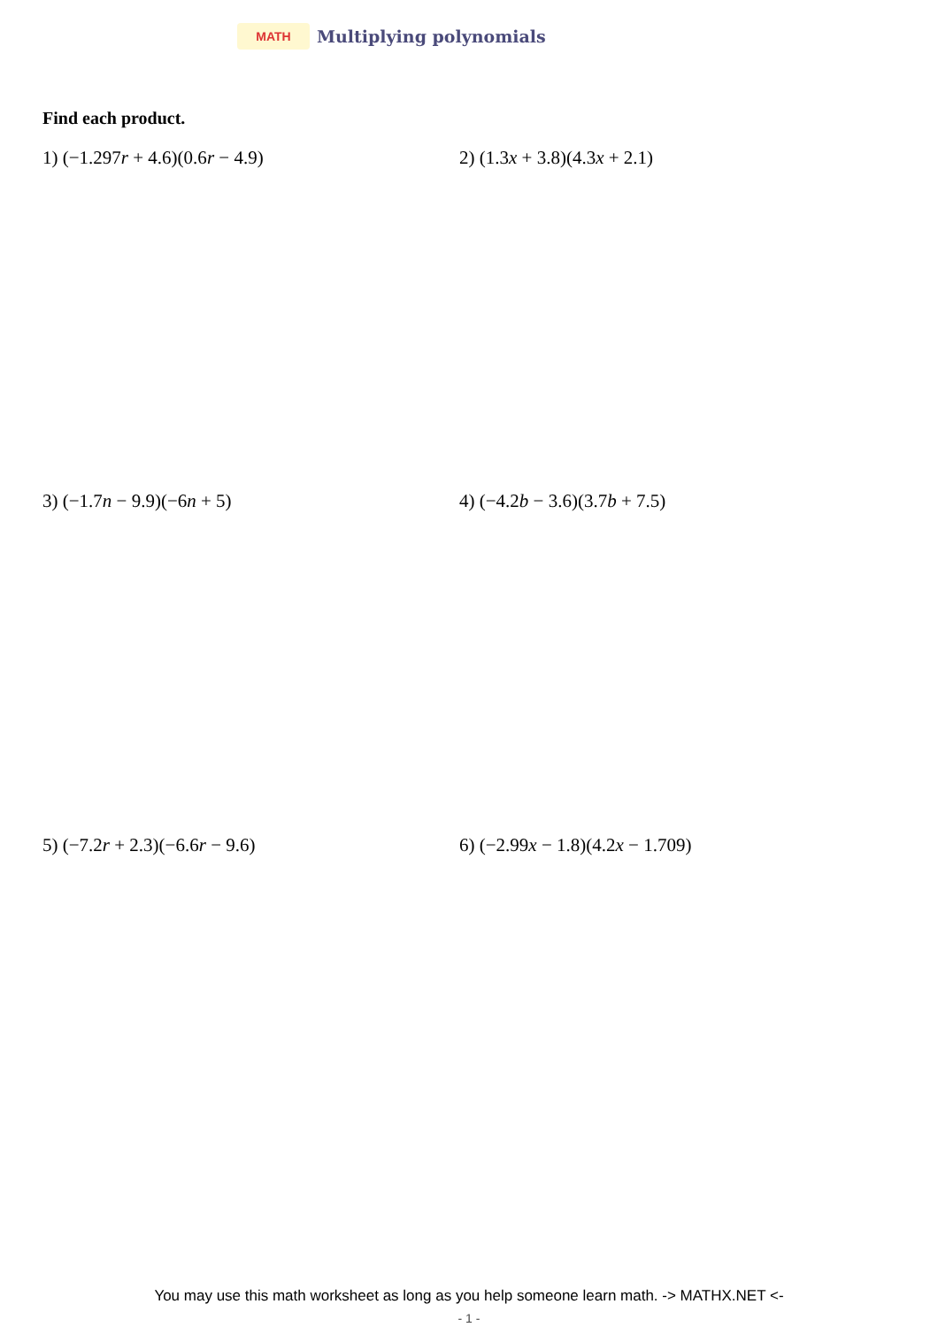MATH
Multiplying polynomials
Find each product.
1) (−1.297r + 4.6)(0.6r − 4.9) 2) (1.3x + 3.8)(4.3x + 2.1)
3) (−1.7n − 9.9)(−6n + 5) 4) (−4.2b − 3.6)(3.7b + 7.5)
5) (−7.2r + 2.3)(−6.6r − 9.6) 6) (−2.99x − 1.8)(4.2x − 1.709)
You may use this math worksheet as long as you help someone learn math. -> MATHX.NET <-
- 1 -